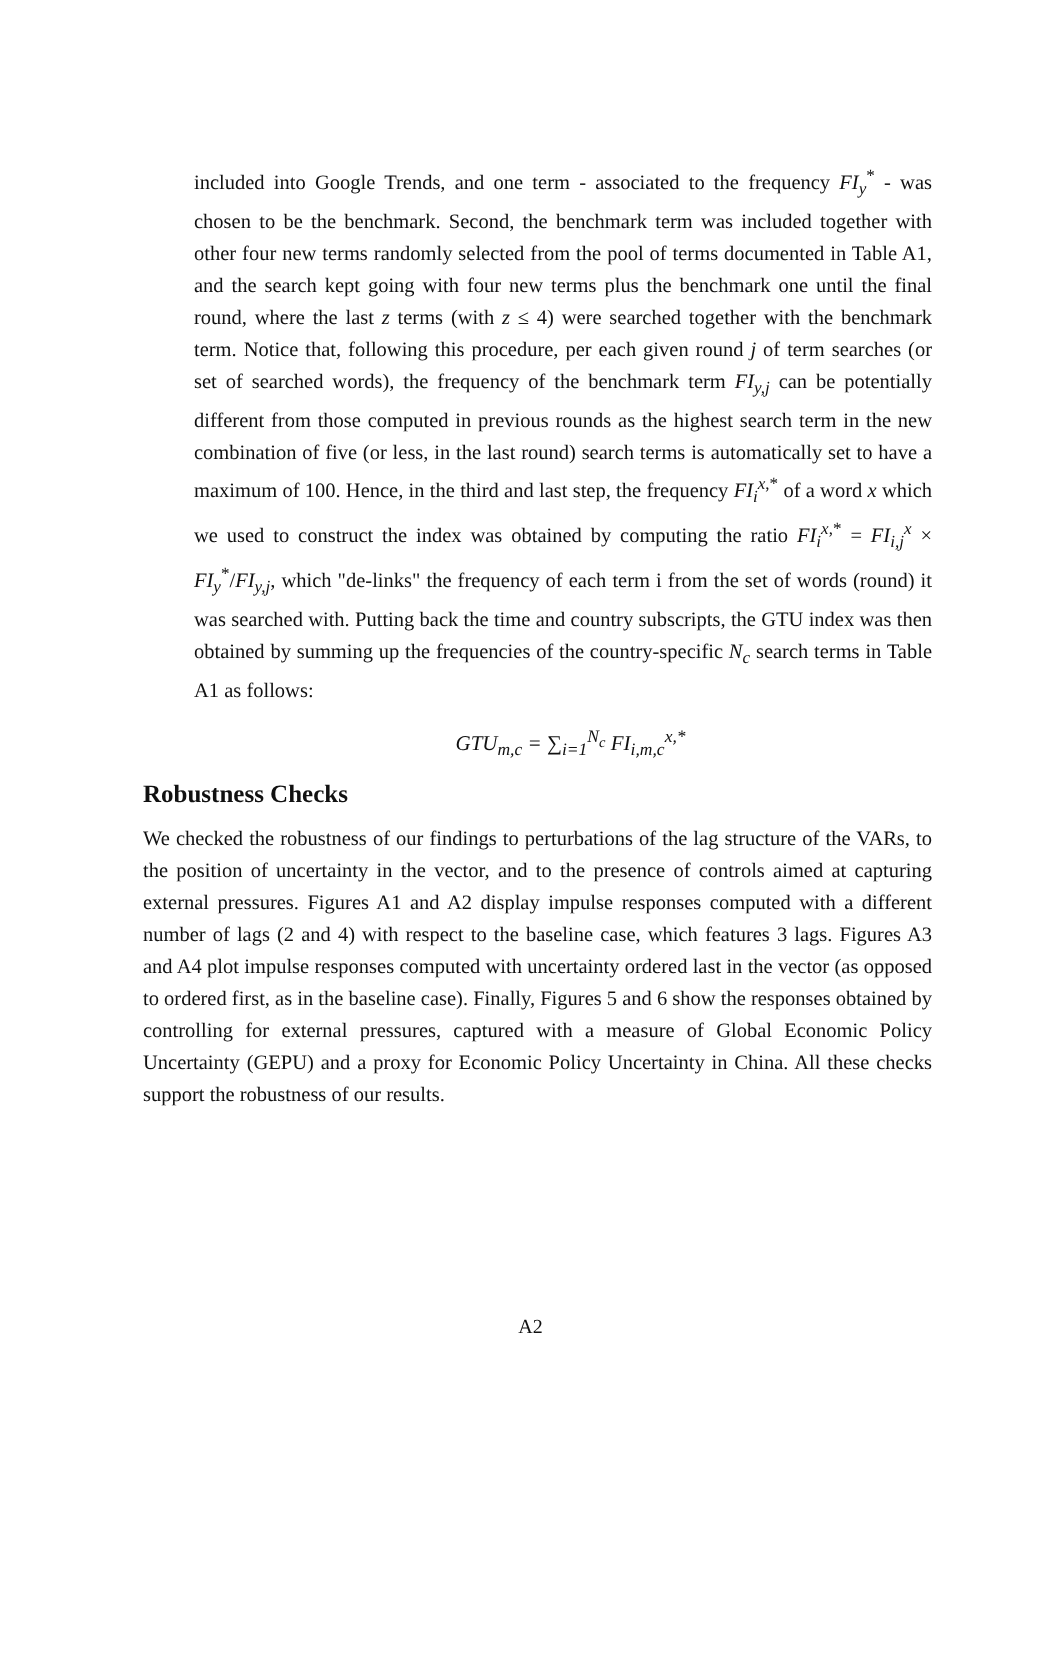included into Google Trends, and one term - associated to the frequency FI<sub>y</sub><sup>*</sup> - was chosen to be the benchmark. Second, the benchmark term was included together with other four new terms randomly selected from the pool of terms documented in Table A1, and the search kept going with four new terms plus the benchmark one until the final round, where the last z terms (with z ≤ 4) were searched together with the benchmark term. Notice that, following this procedure, per each given round j of term searches (or set of searched words), the frequency of the benchmark term FI<sub>y,j</sub> can be potentially different from those computed in previous rounds as the highest search term in the new combination of five (or less, in the last round) search terms is automatically set to have a maximum of 100. Hence, in the third and last step, the frequency FI<sub>i</sub><sup>x,*</sup> of a word x which we used to construct the index was obtained by computing the ratio FI<sub>i</sub><sup>x,*</sup> = FI<sub>i,j</sub><sup>x</sup> × FI<sub>y</sub><sup>*</sup>/FI<sub>y,j</sub>, which "de-links" the frequency of each term i from the set of words (round) it was searched with. Putting back the time and country subscripts, the GTU index was then obtained by summing up the frequencies of the country-specific N<sub>c</sub> search terms in Table A1 as follows:
GTU<sub>m,c</sub> = ∑<sub>i=1</sub><sup>N<sub>c</sub></sup> FI<sub>i,m,c</sub><sup>x,*</sup>
Robustness Checks
We checked the robustness of our findings to perturbations of the lag structure of the VARs, to the position of uncertainty in the vector, and to the presence of controls aimed at capturing external pressures. Figures A1 and A2 display impulse responses computed with a different number of lags (2 and 4) with respect to the baseline case, which features 3 lags. Figures A3 and A4 plot impulse responses computed with uncertainty ordered last in the vector (as opposed to ordered first, as in the baseline case). Finally, Figures 5 and 6 show the responses obtained by controlling for external pressures, captured with a measure of Global Economic Policy Uncertainty (GEPU) and a proxy for Economic Policy Uncertainty in China. All these checks support the robustness of our results.
A2